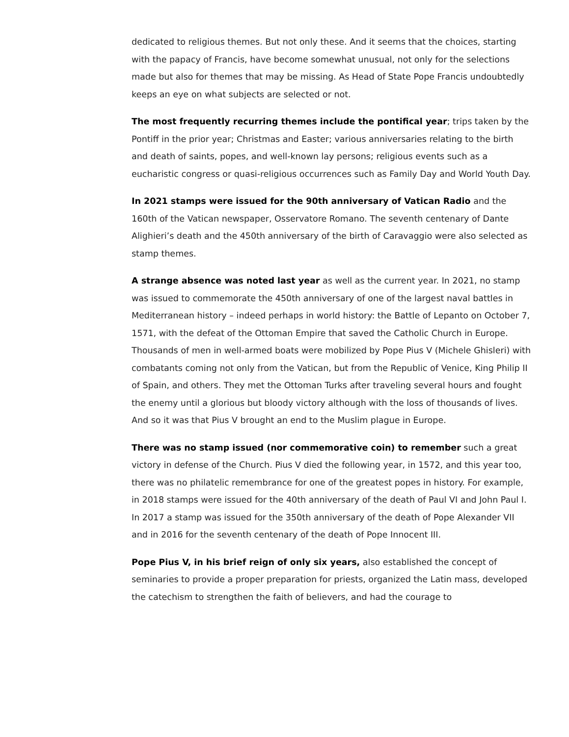dedicated to religious themes. But not only these. And it seems that the choices, starting with the papacy of Francis, have become somewhat unusual, not only for the selections made but also for themes that may be missing. As Head of State Pope Francis undoubtedly keeps an eye on what subjects are selected or not.
The most frequently recurring themes include the pontifical year; trips taken by the Pontiff in the prior year; Christmas and Easter; various anniversaries relating to the birth and death of saints, popes, and well-known lay persons; religious events such as a eucharistic congress or quasi-religious occurrences such as Family Day and World Youth Day.
In 2021 stamps were issued for the 90th anniversary of Vatican Radio and the 160th of the Vatican newspaper, Osservatore Romano. The seventh centenary of Dante Alighieri’s death and the 450th anniversary of the birth of Caravaggio were also selected as stamp themes.
A strange absence was noted last year as well as the current year. In 2021, no stamp was issued to commemorate the 450th anniversary of one of the largest naval battles in Mediterranean history – indeed perhaps in world history: the Battle of Lepanto on October 7, 1571, with the defeat of the Ottoman Empire that saved the Catholic Church in Europe.
Thousands of men in well-armed boats were mobilized by Pope Pius V (Michele Ghisleri) with combatants coming not only from the Vatican, but from the Republic of Venice, King Philip II of Spain, and others. They met the Ottoman Turks after traveling several hours and fought the enemy until a glorious but bloody victory although with the loss of thousands of lives. And so it was that Pius V brought an end to the Muslim plague in Europe.
There was no stamp issued (nor commemorative coin) to remember such a great victory in defense of the Church. Pius V died the following year, in 1572, and this year too, there was no philatelic remembrance for one of the greatest popes in history. For example, in 2018 stamps were issued for the 40th anniversary of the death of Paul VI and John Paul I. In 2017 a stamp was issued for the 350th anniversary of the death of Pope Alexander VII and in 2016 for the seventh centenary of the death of Pope Innocent III.
Pope Pius V, in his brief reign of only six years, also established the concept of seminaries to provide a proper preparation for priests, organized the Latin mass, developed the catechism to strengthen the faith of believers, and had the courage to